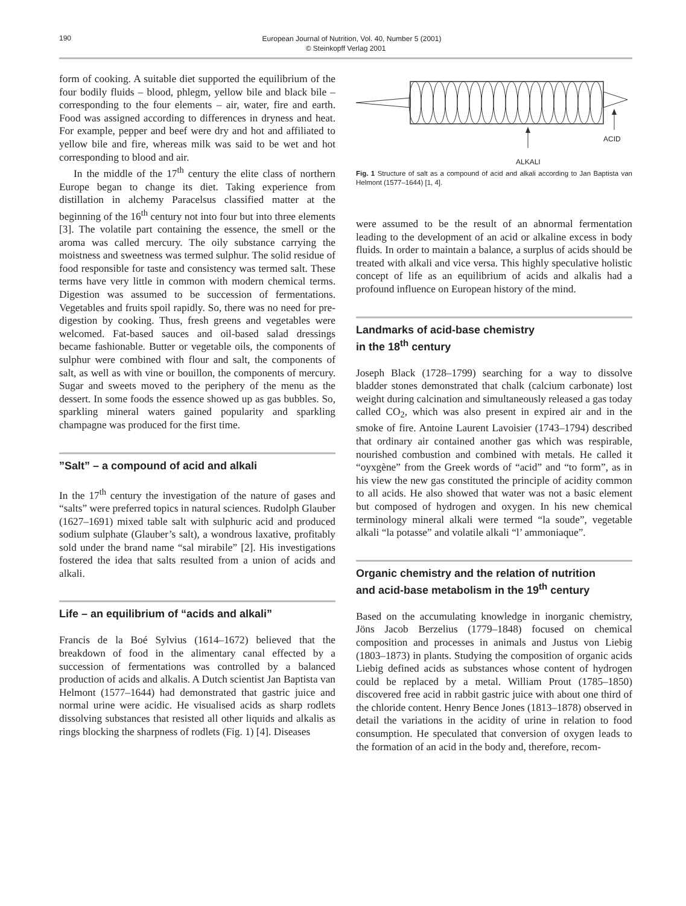190
European Journal of Nutrition, Vol. 40, Number 5 (2001)
© Steinkopff Verlag 2001
form of cooking. A suitable diet supported the equilibrium of the four bodily fluids – blood, phlegm, yellow bile and black bile – corresponding to the four elements – air, water, fire and earth. Food was assigned according to differences in dryness and heat. For example, pepper and beef were dry and hot and affiliated to yellow bile and fire, whereas milk was said to be wet and hot corresponding to blood and air.
In the middle of the 17<sup>th</sup> century the elite class of northern Europe began to change its diet. Taking experience from distillation in alchemy Paracelsus classified matter at the beginning of the 16<sup>th</sup> century not into four but into three elements [3]. The volatile part containing the essence, the smell or the aroma was called mercury. The oily substance carrying the moistness and sweetness was termed sulphur. The solid residue of food responsible for taste and consistency was termed salt. These terms have very little in common with modern chemical terms. Digestion was assumed to be succession of fermentations. Vegetables and fruits spoil rapidly. So, there was no need for pre-digestion by cooking. Thus, fresh greens and vegetables were welcomed. Fat-based sauces and oil-based salad dressings became fashionable. Butter or vegetable oils, the components of sulphur were combined with flour and salt, the components of salt, as well as with vine or bouillon, the components of mercury. Sugar and sweets moved to the periphery of the menu as the dessert. In some foods the essence showed up as gas bubbles. So, sparkling mineral waters gained popularity and sparkling champagne was produced for the first time.
”Salt” – a compound of acid and alkali
In the 17<sup>th</sup> century the investigation of the nature of gases and “salts” were preferred topics in natural sciences. Rudolph Glauber (1627–1691) mixed table salt with sulphuric acid and produced sodium sulphate (Glauber’s salt), a wondrous laxative, profitably sold under the brand name “sal mirabile” [2]. His investigations fostered the idea that salts resulted from a union of acids and alkali.
Life – an equilibrium of “acids and alkali”
Francis de la Boé Sylvius (1614–1672) believed that the breakdown of food in the alimentary canal effected by a succession of fermentations was controlled by a balanced production of acids and alkalis. A Dutch scientist Jan Baptista van Helmont (1577–1644) had demonstrated that gastric juice and normal urine were acidic. He visualised acids as sharp rodlets dissolving substances that resisted all other liquids and alkalis as rings blocking the sharpness of rodlets (Fig. 1) [4]. Diseases
ACID
ALKALI
Fig. 1 Structure of salt as a compound of acid and alkali according to Jan Baptista van Helmont (1577–1644) [1, 4].
were assumed to be the result of an abnormal fermentation leading to the development of an acid or alkaline excess in body fluids. In order to maintain a balance, a surplus of acids should be treated with alkali and vice versa. This highly speculative holistic concept of life as an equilibrium of acids and alkalis had a profound influence on European history of the mind.
Landmarks of acid-base chemistry
in the 18<sup>th</sup> century
Joseph Black (1728–1799) searching for a way to dissolve bladder stones demonstrated that chalk (calcium carbonate) lost weight during calcination and simultaneously released a gas today called CO<sub>2</sub>, which was also present in expired air and in the smoke of fire. Antoine Laurent Lavoisier (1743–1794) described that ordinary air contained another gas which was respirable, nourished combustion and combined with metals. He called it “oyxgène” from the Greek words of “acid” and “to form”, as in his view the new gas constituted the principle of acidity common to all acids. He also showed that water was not a basic element but composed of hydrogen and oxygen. In his new chemical terminology mineral alkali were termed “la soude”, vegetable alkali “la potasse” and volatile alkali “l’ ammoniaque”.
Organic chemistry and the relation of nutrition
and acid-base metabolism in the 19<sup>th</sup> century
Based on the accumulating knowledge in inorganic chemistry, Jöns Jacob Berzelius (1779–1848) focused on chemical composition and processes in animals and Justus von Liebig (1803–1873) in plants. Studying the composition of organic acids Liebig defined acids as substances whose content of hydrogen could be replaced by a metal. William Prout (1785–1850) discovered free acid in rabbit gastric juice with about one third of the chloride content. Henry Bence Jones (1813–1878) observed in detail the variations in the acidity of urine in relation to food consumption. He speculated that conversion of oxygen leads to the formation of an acid in the body and, therefore, recom-